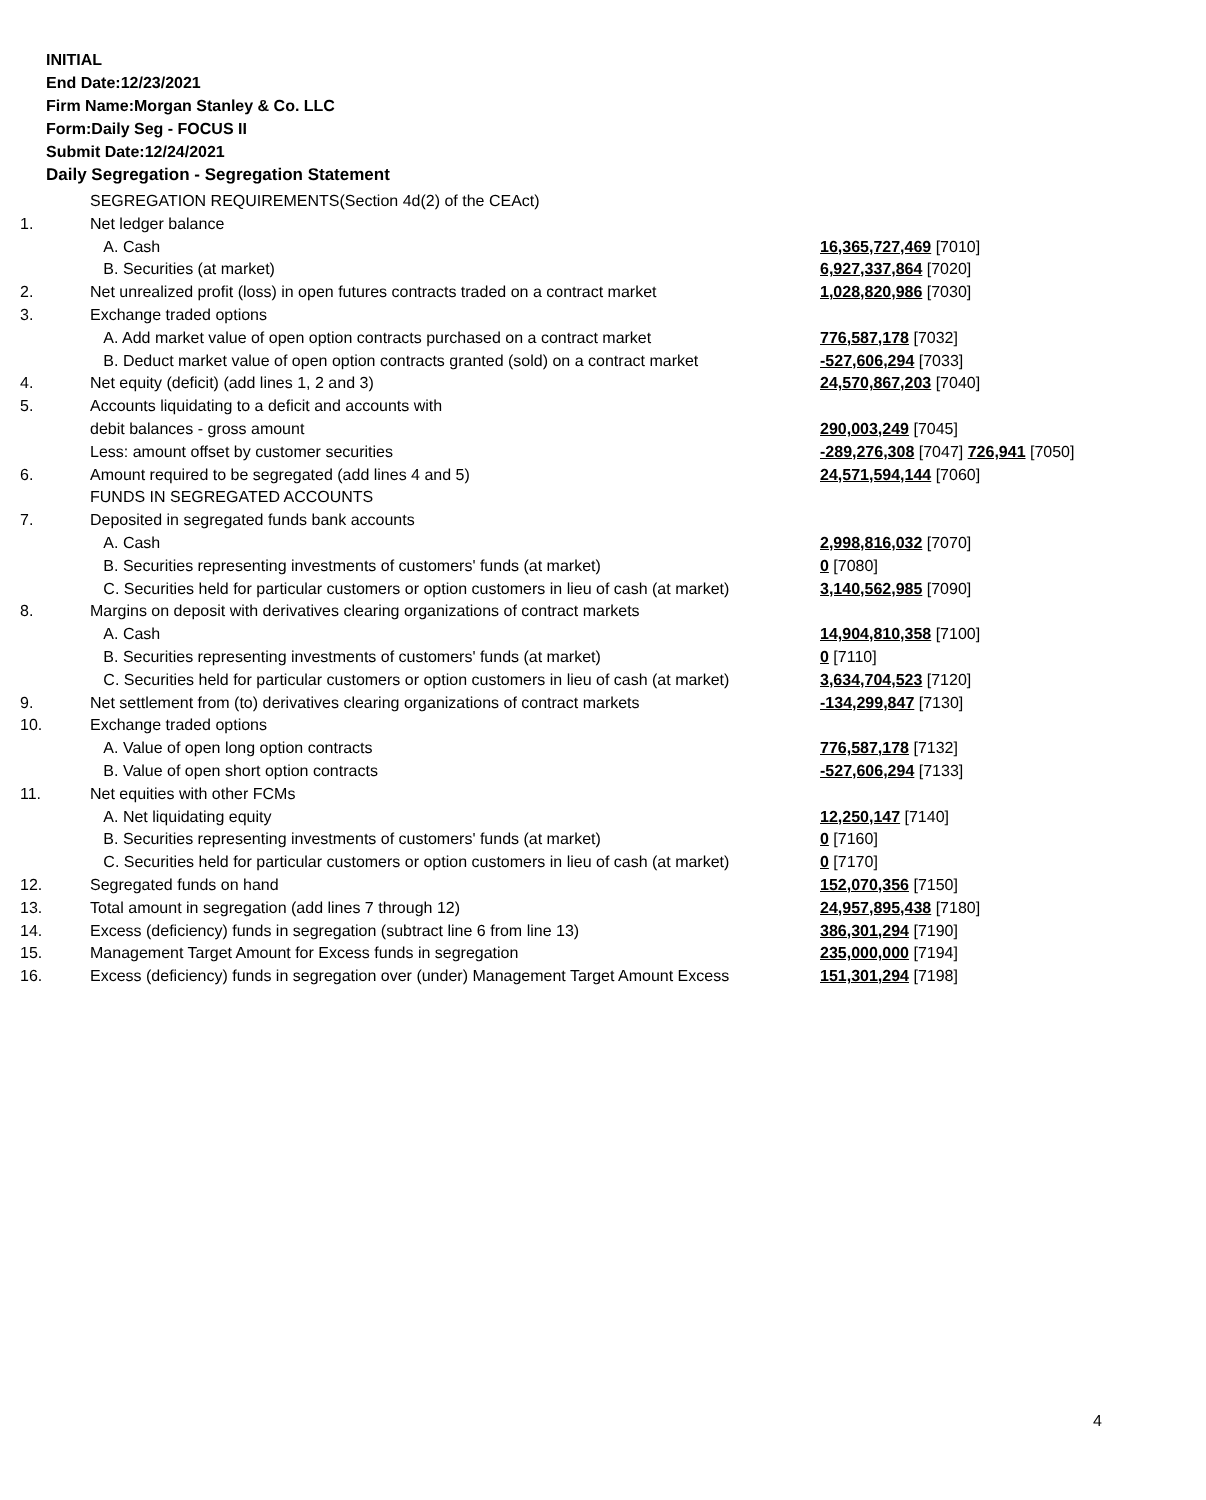INITIAL
End Date:12/23/2021
Firm Name:Morgan Stanley & Co. LLC
Form:Daily Seg - FOCUS II
Submit Date:12/24/2021
Daily Segregation - Segregation Statement
| | SEGREGATION REQUIREMENTS(Section 4d(2) of the CEAct) | |
| 1. | Net ledger balance | |
| | A. Cash | 16,365,727,469 [7010] |
| | B. Securities (at market) | 6,927,337,864 [7020] |
| 2. | Net unrealized profit (loss) in open futures contracts traded on a contract market | 1,028,820,986 [7030] |
| 3. | Exchange traded options | |
| | A. Add market value of open option contracts purchased on a contract market | 776,587,178 [7032] |
| | B. Deduct market value of open option contracts granted (sold) on a contract market | -527,606,294 [7033] |
| 4. | Net equity (deficit) (add lines 1, 2 and 3) | 24,570,867,203 [7040] |
| 5. | Accounts liquidating to a deficit and accounts with | |
| | debit balances - gross amount | 290,003,249 [7045] |
| | Less: amount offset by customer securities | -289,276,308 [7047] 726,941 [7050] |
| 6. | Amount required to be segregated (add lines 4 and 5) | 24,571,594,144 [7060] |
| | FUNDS IN SEGREGATED ACCOUNTS | |
| 7. | Deposited in segregated funds bank accounts | |
| | A. Cash | 2,998,816,032 [7070] |
| | B. Securities representing investments of customers' funds (at market) | 0 [7080] |
| | C. Securities held for particular customers or option customers in lieu of cash (at market) | 3,140,562,985 [7090] |
| 8. | Margins on deposit with derivatives clearing organizations of contract markets | |
| | A. Cash | 14,904,810,358 [7100] |
| | B. Securities representing investments of customers' funds (at market) | 0 [7110] |
| | C. Securities held for particular customers or option customers in lieu of cash (at market) | 3,634,704,523 [7120] |
| 9. | Net settlement from (to) derivatives clearing organizations of contract markets | -134,299,847 [7130] |
| 10. | Exchange traded options | |
| | A. Value of open long option contracts | 776,587,178 [7132] |
| | B. Value of open short option contracts | -527,606,294 [7133] |
| 11. | Net equities with other FCMs | |
| | A. Net liquidating equity | 12,250,147 [7140] |
| | B. Securities representing investments of customers' funds (at market) | 0 [7160] |
| | C. Securities held for particular customers or option customers in lieu of cash (at market) | 0 [7170] |
| 12. | Segregated funds on hand | 152,070,356 [7150] |
| 13. | Total amount in segregation (add lines 7 through 12) | 24,957,895,438 [7180] |
| 14. | Excess (deficiency) funds in segregation (subtract line 6 from line 13) | 386,301,294 [7190] |
| 15. | Management Target Amount for Excess funds in segregation | 235,000,000 [7194] |
| 16. | Excess (deficiency) funds in segregation over (under) Management Target Amount Excess | 151,301,294 [7198] |
4